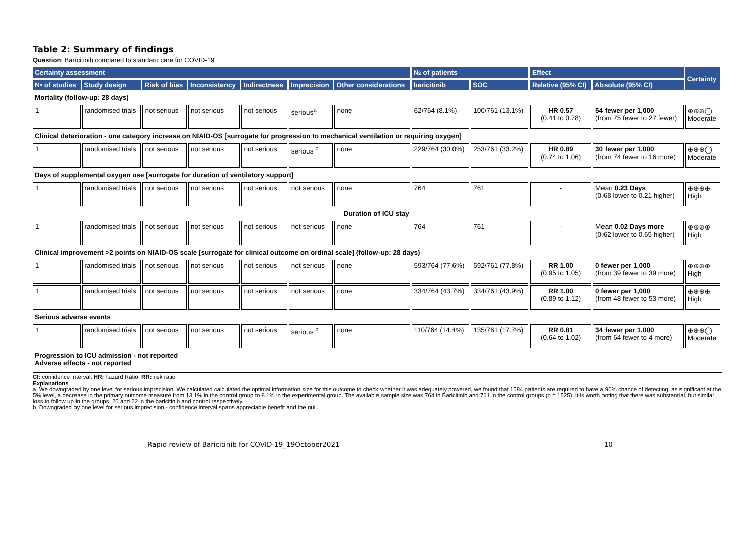Table 2: Summary of findings
Question: Baricitinib compared to standard care for COVID-19
| Certainty assessment | | | | | | | № of patients | | Effect | | Certainty |
| --- | --- | --- | --- | --- | --- | --- | --- | --- | --- | --- | --- |
| № of studies | Study design | Risk of bias | Inconsistency | Indirectness | Imprecision | Other considerations | baricitinib | SOC | Relative (95% CI) | Absolute (95% CI) | |
| Mortality (follow-up: 28 days) | | | | | | | | | | | |
| 1 | randomised trials | not serious | not serious | not serious | serious<sup>a</sup> | none | 62/764 (8.1%) | 100/761 (13.1%) | HR 0.57 (0.41 to 0.78) | 54 fewer per 1,000 (from 75 fewer to 27 fewer) | ⊕⊕⊕◯ Moderate |
| Clinical deterioration - one category increase on NIAID-OS [surrogate for progression to mechanical ventilation or requiring oxygen] | | | | | | | | | | | |
| 1 | randomised trials | not serious | not serious | not serious | serious <sup>b</sup> | none | 229/764 (30.0%) | 253/761 (33.2%) | HR 0.89 (0.74 to 1.06) | 30 fewer per 1,000 (from 74 fewer to 16 more) | ⊕⊕⊕◯ Moderate |
| Days of supplemental oxygen use [surrogate for duration of ventilatory support] | | | | | | | | | | | |
| 1 | randomised trials | not serious | not serious | not serious | not serious | none | 764 | 761 | - | Mean 0.23 Days (0.68 lower to 0.21 higher) | ⊕⊕⊕⊕ High |
| Duration of ICU stay | | | | | | | | | | | |
| 1 | randomised trials | not serious | not serious | not serious | not serious | none | 764 | 761 | - | Mean 0.02 Days more (0.62 lower to 0.65 higher) | ⊕⊕⊕⊕ High |
| Clinical improvement >2 points on NIAID-OS scale [surrogate for clinical outcome on ordinal scale] (follow-up: 28 days) | | | | | | | | | | | |
| 1 | randomised trials | not serious | not serious | not serious | not serious | none | 593/764 (77.6%) | 592/761 (77.8%) | RR 1.00 (0.95 to 1.05) | 0 fewer per 1,000 (from 39 fewer to 39 more) | ⊕⊕⊕⊕ High |
| 1 | randomised trials | not serious | not serious | not serious | not serious | none | 334/764 (43.7%) | 334/761 (43.9%) | RR 1.00 (0.89 to 1.12) | 0 fewer per 1,000 (from 48 fewer to 53 more) | ⊕⊕⊕⊕ High |
| Serious adverse events | | | | | | | | | | | |
| 1 | randomised trials | not serious | not serious | not serious | serious <sup>b</sup> | none | 110/764 (14.4%) | 135/761 (17.7%) | RR 0.81 (0.64 to 1.02) | 34 fewer per 1,000 (from 64 fewer to 4 more) | ⊕⊕⊕◯ Moderate |
| Progression to ICU admission - not reported Adverse effects - not reported | | | | | | | | | | | |
CI: confidence interval; HR: hazard Ratio; RR: risk ratio
Explanations
a. We downgraded by one level for serious imprecision. We calculated calculated the optimal information size for this outcome to check whether it was adequately powered, we found that 1584 patients are required to have a 90% chance of detecting, as significant at the 5% level, a decrease in the primary outcome measure from 13.1% in the control group to 8.1% in the experimental group. The available sample size was 764 in Baricitinib and 761 in the control groups (n = 1525). It is worth noting that there was substantial, but similar loss to follow up in the groups, 20 and 22 in the baricitinib and control respectively.
b. Downgraded by one level for serious imprecision - confidence interval spans appreciable benefit and the null.
Rapid review of Baricitinib for COVID-19_19October2021 10